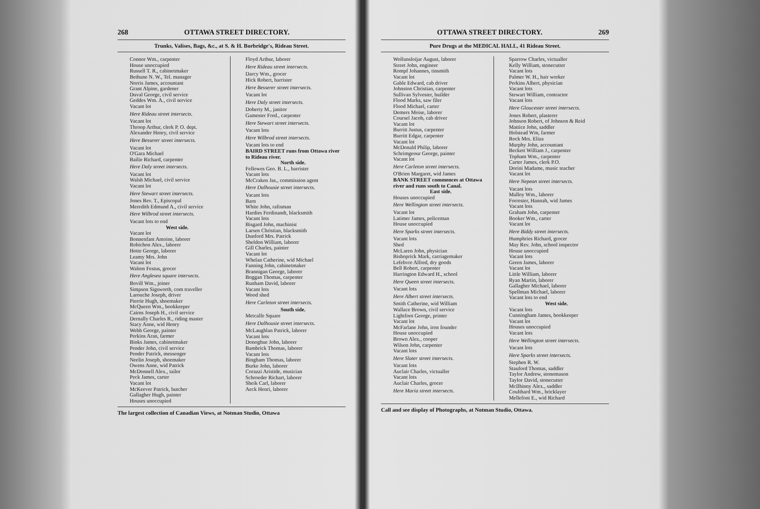268 OTTAWA STREET DIRECTORY.
Trunks, Valises, Bags, &c., at S. & H. Borbridge's, Rideau Street.
Connor Wm., carpenter
House unoccupied
Russell T. R., cabinetmaker
Bethune N. W., Tel. manager
Norris James, accountant
Grant Alpine, gardener
Duval George, civil service
Geddes Wm. A., civil service
Vacant lot
Here Rideau street intersects.
Vacant lot
Throop Arthur, clerk P. O. dept.
Alexander Henry, civil service
Here Besserer street intersects.
Vacant lot
O'Gara Michael
Bailie Richard, carpenter
Here Daly street intersects.
Vacant lot
Walsh Michael, civil service
Vacant lot
Here Stewart street intersects.
Jones Rev. T., Episcopal
Meredith Edmund A., civil service
Here Wilbrod street intersects.
Vacant lots to end
West side.
Vacant lot
Bonnenfant Antoine, laborer
Robichon Alex., laborer
Hotte George, laborer
Leamy Mrs. John
Vacant lot
Walton Festus, grocer
Here Anglesea square intersects.
Bovill Wm., joiner
Simpson Sigsworth, com traveller
Larouche Joseph, driver
Pierrie Hugh, shoemaker
McQueen Wm., bookkeeper
Cairns Joseph H., civil service
Dernally Charles R., riding master
Stacy Anne, wid Henry
Webb George, painter
Perkins Aran, farmer
Binks James, cabinetmaker
Pender John, civil service
Pender Patrick, messenger
Neelin Joseph, shoemaker
Owens Anne, wid Patrick
McDonnell Alex., tailor
Peck James, carter
Vacant lot
McKeever Patrick, butcher
Gallagher Hugh, painter
Houses unoccupied
Floyd Arthur, laborer
Here Rideau street intersects.
Darcy Wm., grocer
Hick Robert, barrister
Here Besserer street intersects.
Vacant lot
Here Daly street intersects.
Doherty M., janitor
Gamester Fred., carpenter
Here Stewart street intersects.
Vacant lots
Here Wilbrod street intersects.
Vacant lots to end
BAIRD STREET runs from Ottawa river to Rideau river.
North side.
Fellowes Geo. B. L., barrister
Vacant lots
McCraken Jas., commission agent
Here Dalhousie street intersects.
Vacant lots
Barn
White John, raftsman
Hardies Ferdinandt, blacksmith
Vacant lots
Bisgard John, machinist
Larsen Christian, blacksmith
Dunford Mrs. Patrick
Sheldon William, laborer
Gill Charles, painter
Vacant lot
Whelan Catherine, wid Michael
Fanning John, cabinetmaker
Brannigan George, laborer
Boggan Thomas, carpenter
Runham David, laborer
Vacant lots
Wood shed
Here Carleton street intersects.
South side.
Metcalfe Square
Here Dalhousie street intersects.
McLaughlan Patrick, laborer
Vacant lots
Donoghue John, laborer
Bambrick Thomas, laborer
Vacant lots
Bingham Thomas, laborer
Burke John, laborer
Corazzi Aristide, musician
Schroeder Richart, laborer
Sheik Carl, laborer
Aeck Henri, laborer
The largest collection of Canadian Views, at Notman Studio, Ottawa
OTTAWA STREET DIRECTORY. 269
Pure Drugs at the MEDICAL HALL, 41 Rideau Street.
Wollunsloijar August, laborer
Street John, engineer
Rompf Johannes, tinsmith
Vacant lot
Gable Edward, cab driver
Johnston Christian, carpenter
Sullivan Sylvester, builder
Flood Marks, saw filer
Flood Michael, carter
Demers Moise, laborer
Coursel Jacob, cab driver
Vacant lot
Burritt Justus, carpenter
Burritt Edgar, carpenter
Vacant lot
McDonald Philip, laborer
Schrimgeour George, painter
Vacant lot
Here Carleton street intersects.
O'Brien Margaret, wid James
BANK STREET commences at Ottawa river and runs south to Canal.
East side.
Houses unoccupied
Here Wellington street intersects.
Vacant lot
Latimer James, policeman
House unoccupied
Here Sparks street intersects.
Vacant lots
Shed
McLaren John, physician
Bishoprick Mark, carriagemaker
Lefebvre Alfred, dry goods
Bell Robert, carpenter
Harrington Edward H., school
Here Queen street intersects.
Vacant lots
Here Albert street intersects.
Smith Catherine, wid William
Wallace Brown, civil service
Lightfoot George, printer
Vacant lot
McFarlane John, iron founder
House unoccupied
Brown Alex., cooper
Wilson John, carpenter
Vacant lots
Here Slater street intersects.
Vacant lots
Auclair Charles, victualler
Vacant lots
Auclair Charles, grocer
Here Maria street intersects.
Sparrow Charles, victualler
Kelly William, stonecutter
Vacant lots
Palmer W. H., hair worker
Perkins Albert, physician
Vacant lots
Stewart William, contractor
Vacant lots
Here Gloucester street intersects.
Jones Robert, plasterer
Johnson Robert, of Johnson & Reid
Mattice John, saddler
Holstead Wm, farmer
Rock Mrs. Eliza
Murphy John, accountant
Beckett William J., carpenter
Topham Wm., carpenter
Carter James, clerk P.O.
Dorini Madame, music teacher
Vacant lot
Here Nepean street intersects.
Vacant lots
Malloy Wm., laborer
Forrester, Hannah, wid James
Vacant lots
Graham John, carpenter
Booker Wm., carter
Vacant lot
Here Biddy street intersects.
Humphries Richard, grocer
May Rev. John, school inspector
House unoccupied
Vacant lots
Green James, laborer
Vacant lot
Little William, laborer
Ryan Martin, laborer
Gallagher Michael, laborer
Spellman Michael, laborer
Vacant lots to end
West side.
Vacant lots
Cunningham James, bookkeeper
Vacant lot
Houses unoccupied
Vacant lots
Here Wellington street intersects.
Vacant lots
Here Sparks street intersects.
Stephen R. W.
Stauford Thomas, saddler
Taylor Andrew, stonemason
Taylor David, stonecutter
McIlhinny Alex., saddler
Coulthard Wm., bricklayer
Mellefont E., wid Richard
Call and see display of Photographs, at Notman Studio, Ottawa.